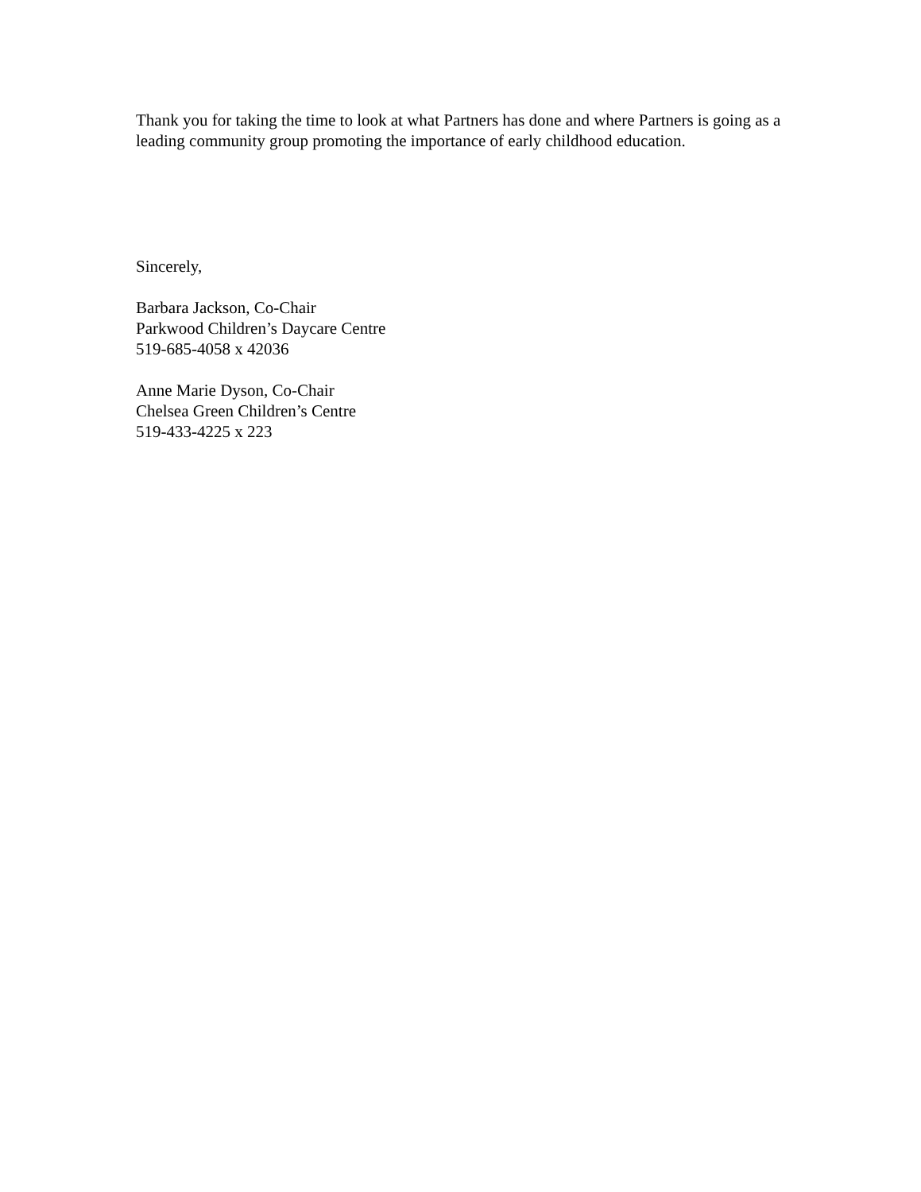Thank you for taking the time to look at what Partners has done and where Partners is going as a leading community group promoting the importance of early childhood education.
Sincerely,
Barbara Jackson, Co-Chair
Parkwood Children’s Daycare Centre
519-685-4058 x 42036
Anne Marie Dyson, Co-Chair
Chelsea Green Children’s Centre
519-433-4225 x 223